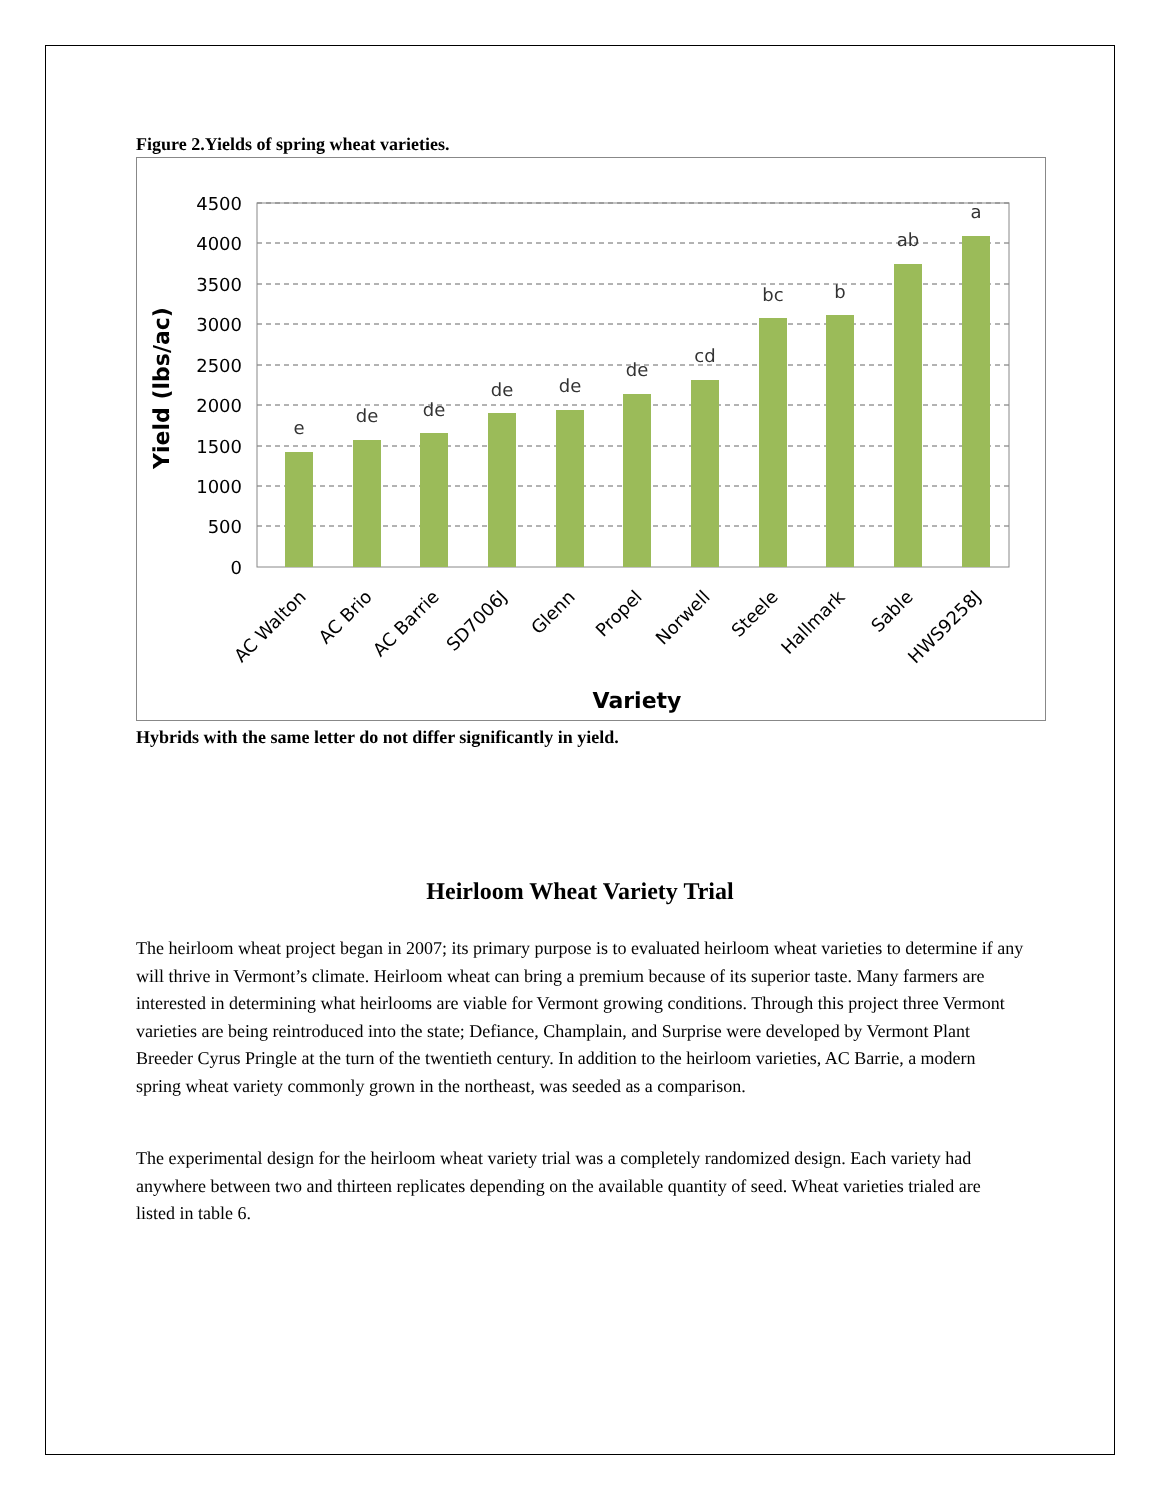Figure 2.Yields of spring wheat varieties.
4500
4000
3500
3000
2500
2000
1500
1000
500
0
e
de
de
de
de
de
cd
bc
b
ab
a
AC Walton
AC Brio
AC Barrie
SD7006J
Glenn
Propel
Norwell
Steele
Hallmark
Sable
HWS9258J
Variety
Yield (lbs/ac)
Hybrids with the same letter do not differ significantly in yield.
Heirloom Wheat Variety Trial
The heirloom wheat project began in 2007; its primary purpose is to evaluated heirloom wheat varieties to determine if any will thrive in Vermont’s climate. Heirloom wheat can bring a premium because of its superior taste. Many farmers are interested in determining what heirlooms are viable for Vermont growing conditions. Through this project three Vermont varieties are being reintroduced into the state; Defiance, Champlain, and Surprise were developed by Vermont Plant Breeder Cyrus Pringle at the turn of the twentieth century. In addition to the heirloom varieties, AC Barrie, a modern spring wheat variety commonly grown in the northeast, was seeded as a comparison.
The experimental design for the heirloom wheat variety trial was a completely randomized design. Each variety had anywhere between two and thirteen replicates depending on the available quantity of seed. Wheat varieties trialed are listed in table 6.